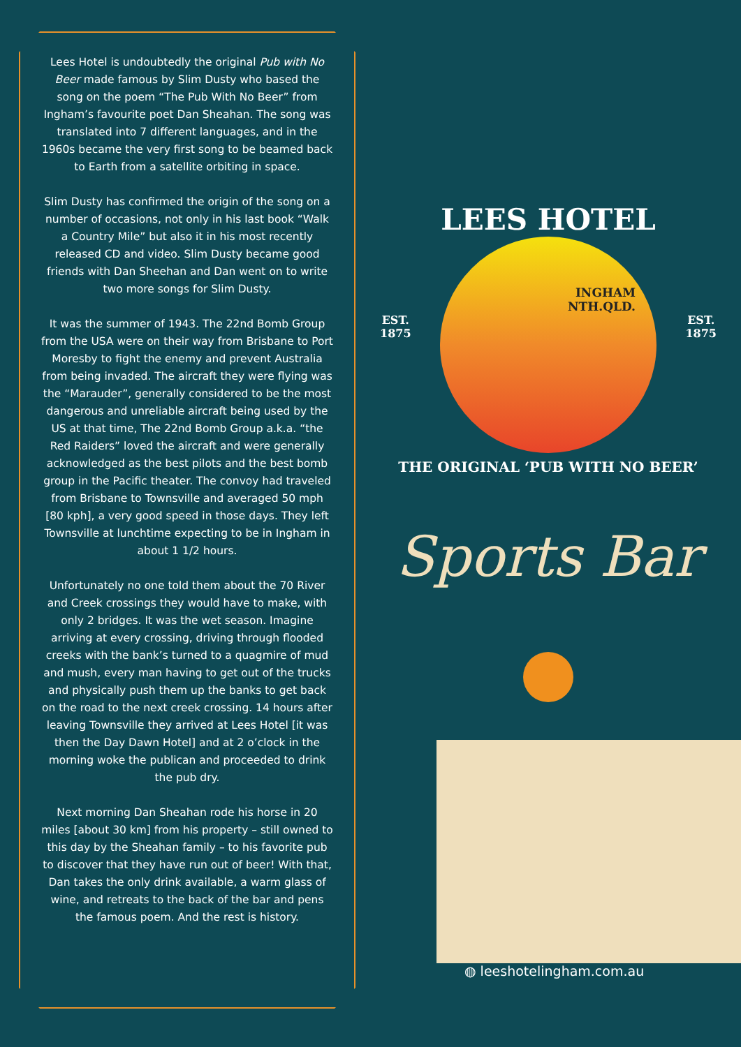Lees Hotel is undoubtedly the original Pub with No Beer made famous by Slim Dusty who based the song on the poem “The Pub With No Beer” from Ingham’s favourite poet Dan Sheahan. The song was translated into 7 different languages, and in the 1960s became the very first song to be beamed back to Earth from a satellite orbiting in space.
Slim Dusty has confirmed the origin of the song on a number of occasions, not only in his last book “Walk a Country Mile” but also it in his most recently released CD and video. Slim Dusty became good friends with Dan Sheehan and Dan went on to write two more songs for Slim Dusty.
It was the summer of 1943. The 22nd Bomb Group from the USA were on their way from Brisbane to Port Moresby to fight the enemy and prevent Australia from being invaded. The aircraft they were flying was the “Marauder”, generally considered to be the most dangerous and unreliable aircraft being used by the US at that time, The 22nd Bomb Group a.k.a. “the Red Raiders” loved the aircraft and were generally acknowledged as the best pilots and the best bomb group in the Pacific theater. The convoy had traveled from Brisbane to Townsville and averaged 50 mph [80 kph], a very good speed in those days. They left Townsville at lunchtime expecting to be in Ingham in about 1 1/2 hours.
Unfortunately no one told them about the 70 River and Creek crossings they would have to make, with only 2 bridges. It was the wet season. Imagine arriving at every crossing, driving through flooded creeks with the bank’s turned to a quagmire of mud and mush, every man having to get out of the trucks and physically push them up the banks to get back on the road to the next creek crossing. 14 hours after leaving Townsville they arrived at Lees Hotel [it was then the Day Dawn Hotel] and at 2 o’clock in the morning woke the publican and proceeded to drink the pub dry.
Next morning Dan Sheahan rode his horse in 20 miles [about 30 km] from his property – still owned to this day by the Sheahan family – to his favorite pub to discover that they have run out of beer! With that, Dan takes the only drink available, a warm glass of wine, and retreats to the back of the bar and pens the famous poem. And the rest is history.
LEES HOTEL
INGHAM
NTH.QLD.
EST.
1875 EST.
1875
THE ORIGINAL ‘PUB WITH NO BEER’
Sports Bar
◍ leeshotelingham.com.au